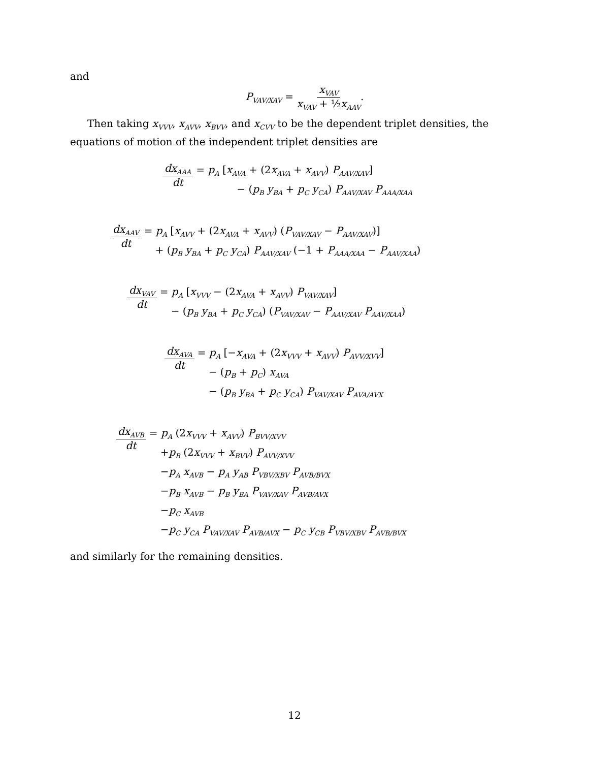and
P<sub>VAV/XAV</sub> = x<sub>VAV</sub> x<sub>VAV</sub> + ½x<sub>AAV</sub>.
Then taking x<sub>VVV</sub>, x<sub>AVV</sub>, x<sub>BVV</sub>, and x<sub>CVV</sub> to be the dependent triplet densities, the equations of motion of the independent triplet densities are
dx<sub>AAA</sub> dt
= p<sub>A</sub> [x<sub>AVA</sub> + (2x<sub>AVA</sub> + x<sub>AVV</sub>) P<sub>AAV/XAV</sub>]
− (p<sub>B</sub> y<sub>BA</sub> + p<sub>C</sub> y<sub>CA</sub>) P<sub>AAV/XAV</sub> P<sub>AAA/XAA</sub>
dx<sub>AAV</sub> dt
= p<sub>A</sub> [x<sub>AVV</sub> + (2x<sub>AVA</sub> + x<sub>AVV</sub>) (P<sub>VAV/XAV</sub> − P<sub>AAV/XAV</sub>)]
+ (p<sub>B</sub> y<sub>BA</sub> + p<sub>C</sub> y<sub>CA</sub>) P<sub>AAV/XAV</sub> (−1 + P<sub>AAA/XAA</sub> − P<sub>AAV/XAA</sub>)
dx<sub>VAV</sub> dt
= p<sub>A</sub> [x<sub>VVV</sub> − (2x<sub>AVA</sub> + x<sub>AVV</sub>) P<sub>VAV/XAV</sub>]
− (p<sub>B</sub> y<sub>BA</sub> + p<sub>C</sub> y<sub>CA</sub>) (P<sub>VAV/XAV</sub> − P<sub>AAV/XAV</sub> P<sub>AAV/XAA</sub>)
dx<sub>AVA</sub> dt
= p<sub>A</sub> [−x<sub>AVA</sub> + (2x<sub>VVV</sub> + x<sub>AVV</sub>) P<sub>AVV/XVV</sub>]
− (p<sub>B</sub> + p<sub>C</sub>) x<sub>AVA</sub>
− (p<sub>B</sub> y<sub>BA</sub> + p<sub>C</sub> y<sub>CA</sub>) P<sub>VAV/XAV</sub> P<sub>AVA/AVX</sub>
dx<sub>AVB</sub> dt
= p<sub>A</sub> (2x<sub>VVV</sub> + x<sub>AVV</sub>) P<sub>BVV/XVV</sub>
+p<sub>B</sub> (2x<sub>VVV</sub> + x<sub>BVV</sub>) P<sub>AVV/XVV</sub>
−p<sub>A</sub> x<sub>AVB</sub> − p<sub>A</sub> y<sub>AB</sub> P<sub>VBV/XBV</sub> P<sub>AVB/BVX</sub>
−p<sub>B</sub> x<sub>AVB</sub> − p<sub>B</sub> y<sub>BA</sub> P<sub>VAV/XAV</sub> P<sub>AVB/AVX</sub>
−p<sub>C</sub> x<sub>AVB</sub>
−p<sub>C</sub> y<sub>CA</sub> P<sub>VAV/XAV</sub> P<sub>AVB/AVX</sub> − p<sub>C</sub> y<sub>CB</sub> P<sub>VBV/XBV</sub> P<sub>AVB/BVX</sub>
and similarly for the remaining densities.
12